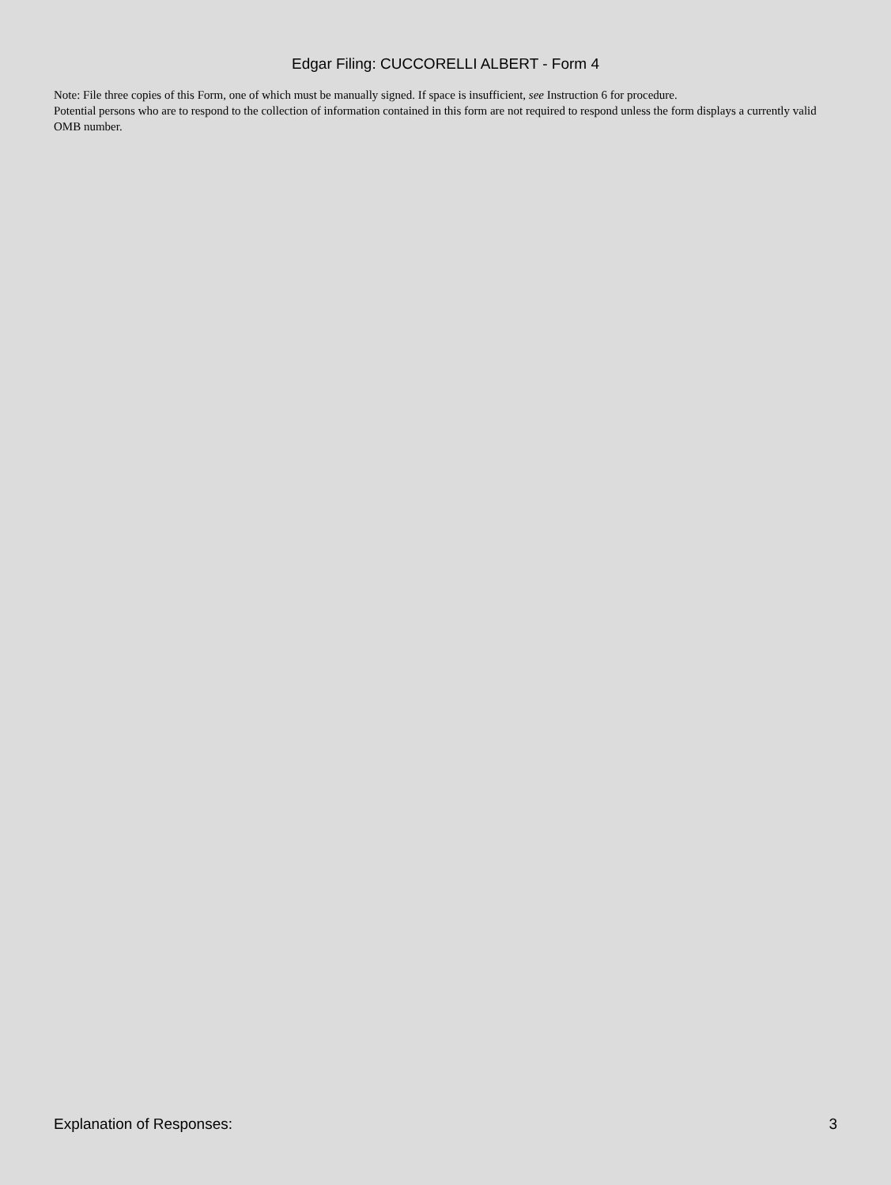Edgar Filing: CUCCORELLI ALBERT - Form 4
Note: File three copies of this Form, one of which must be manually signed. If space is insufficient, see Instruction 6 for procedure.
Potential persons who are to respond to the collection of information contained in this form are not required to respond unless the form displays a currently valid OMB number.
Explanation of Responses: 3